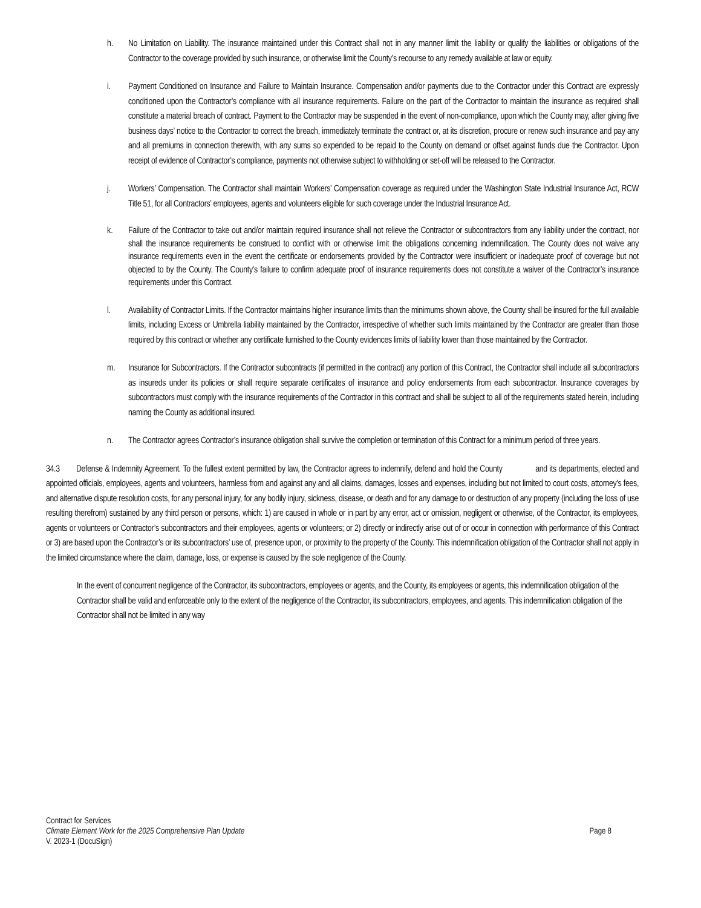h. No Limitation on Liability. The insurance maintained under this Contract shall not in any manner limit the liability or qualify the liabilities or obligations of the Contractor to the coverage provided by such insurance, or otherwise limit the County’s recourse to any remedy available at law or equity.
i. Payment Conditioned on Insurance and Failure to Maintain Insurance. Compensation and/or payments due to the Contractor under this Contract are expressly conditioned upon the Contractor’s compliance with all insurance requirements. Failure on the part of the Contractor to maintain the insurance as required shall constitute a material breach of contract. Payment to the Contractor may be suspended in the event of non-compliance, upon which the County may, after giving five business days’ notice to the Contractor to correct the breach, immediately terminate the contract or, at its discretion, procure or renew such insurance and pay any and all premiums in connection therewith, with any sums so expended to be repaid to the County on demand or offset against funds due the Contractor. Upon receipt of evidence of Contractor’s compliance, payments not otherwise subject to withholding or set-off will be released to the Contractor.
j. Workers’ Compensation. The Contractor shall maintain Workers’ Compensation coverage as required under the Washington State Industrial Insurance Act, RCW Title 51, for all Contractors’ employees, agents and volunteers eligible for such coverage under the Industrial Insurance Act.
k. Failure of the Contractor to take out and/or maintain required insurance shall not relieve the Contractor or subcontractors from any liability under the contract, nor shall the insurance requirements be construed to conflict with or otherwise limit the obligations concerning indemnification. The County does not waive any insurance requirements even in the event the certificate or endorsements provided by the Contractor were insufficient or inadequate proof of coverage but not objected to by the County. The County’s failure to confirm adequate proof of insurance requirements does not constitute a waiver of the Contractor’s insurance requirements under this Contract.
l. Availability of Contractor Limits. If the Contractor maintains higher insurance limits than the minimums shown above, the County shall be insured for the full available limits, including Excess or Umbrella liability maintained by the Contractor, irrespective of whether such limits maintained by the Contractor are greater than those required by this contract or whether any certificate furnished to the County evidences limits of liability lower than those maintained by the Contractor.
m. Insurance for Subcontractors. If the Contractor subcontracts (if permitted in the contract) any portion of this Contract, the Contractor shall include all subcontractors as insureds under its policies or shall require separate certificates of insurance and policy endorsements from each subcontractor. Insurance coverages by subcontractors must comply with the insurance requirements of the Contractor in this contract and shall be subject to all of the requirements stated herein, including naming the County as additional insured.
n. The Contractor agrees Contractor’s insurance obligation shall survive the completion or termination of this Contract for a minimum period of three years.
34.3 Defense & Indemnity Agreement. To the fullest extent permitted by law, the Contractor agrees to indemnify, defend and hold the County and its departments, elected and appointed officials, employees, agents and volunteers, harmless from and against any and all claims, damages, losses and expenses, including but not limited to court costs, attorney's fees, and alternative dispute resolution costs, for any personal injury, for any bodily injury, sickness, disease, or death and for any damage to or destruction of any property (including the loss of use resulting therefrom) sustained by any third person or persons, which: 1) are caused in whole or in part by any error, act or omission, negligent or otherwise, of the Contractor, its employees, agents or volunteers or Contractor’s subcontractors and their employees, agents or volunteers; or 2) directly or indirectly arise out of or occur in connection with performance of this Contract or 3) are based upon the Contractor’s or its subcontractors’ use of, presence upon, or proximity to the property of the County. This indemnification obligation of the Contractor shall not apply in the limited circumstance where the claim, damage, loss, or expense is caused by the sole negligence of the County.
In the event of concurrent negligence of the Contractor, its subcontractors, employees or agents, and the County, its employees or agents, this indemnification obligation of the Contractor shall be valid and enforceable only to the extent of the negligence of the Contractor, its subcontractors, employees, and agents. This indemnification obligation of the Contractor shall not be limited in any way
Contract for Services
Climate Element Work for the 2025 Comprehensive Plan Update Page 8
V. 2023-1 (DocuSign)